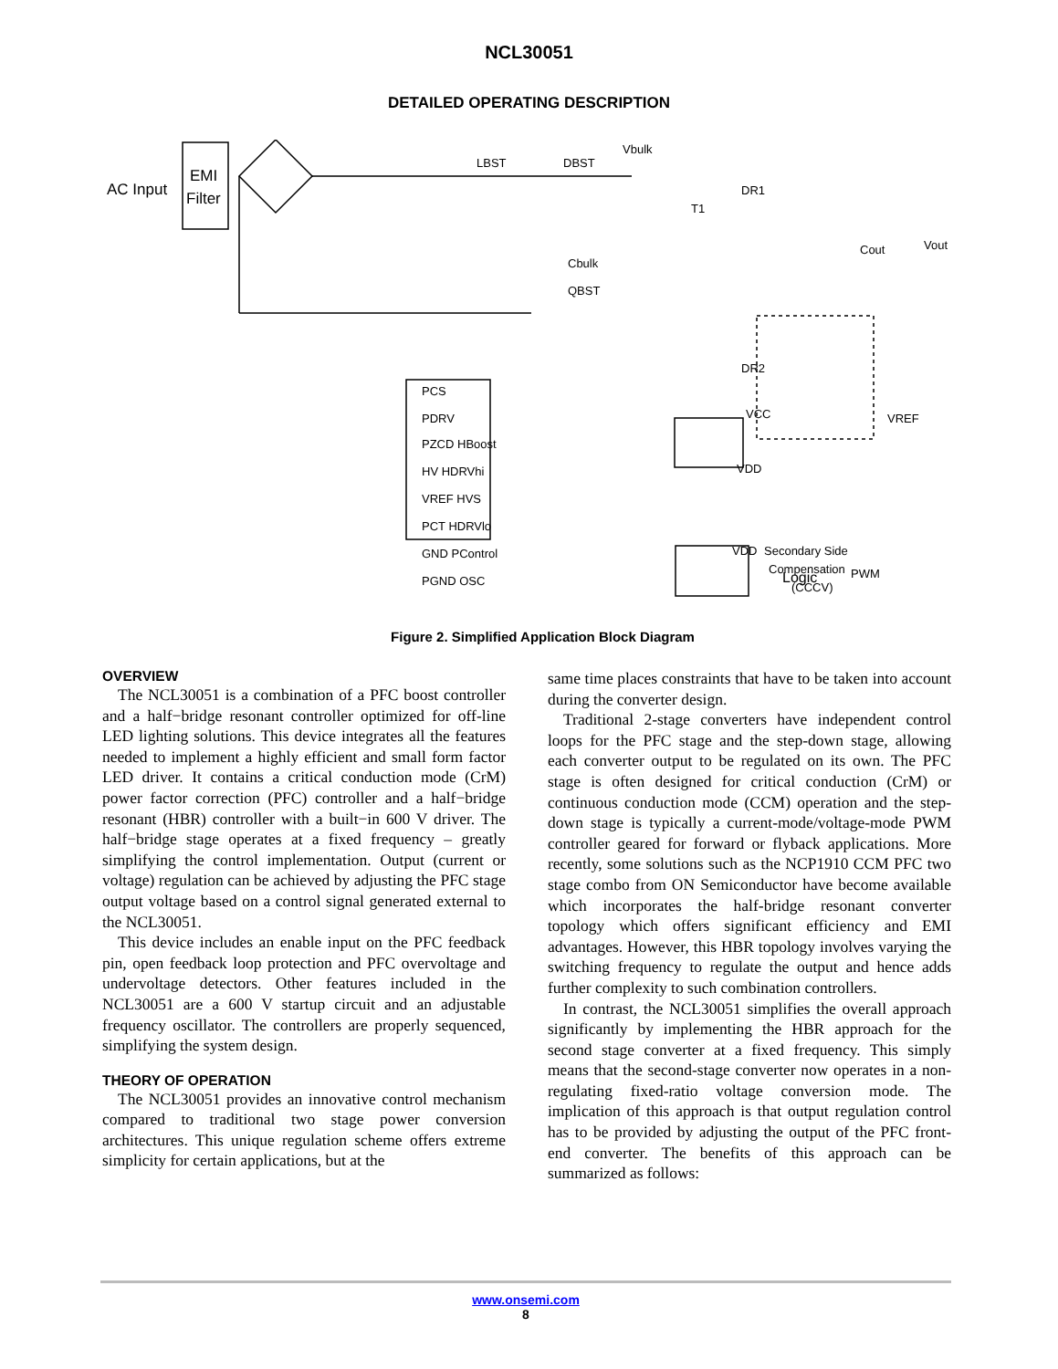NCL30051
DETAILED OPERATING DESCRIPTION
AC Input
EMI
Filter
PCS
PDRV
PZCD HBoost
HV HDRVhi
VREF HVS
PCT HDRVlo
GND PControl
PGND OSC
Logic
PWM
Secondary Side
Compensation
(CCCV)
LBST
DBST
Vbulk
Cbulk
QBST
Cout
Vout
DR1
DR2
T1
VREF
VDD
VDD
VCC
Figure 2. Simplified Application Block Diagram
OVERVIEW
The NCL30051 is a combination of a PFC boost controller and a half−bridge resonant controller optimized for off-line LED lighting solutions. This device integrates all the features needed to implement a highly efficient and small form factor LED driver. It contains a critical conduction mode (CrM) power factor correction (PFC) controller and a half−bridge resonant (HBR) controller with a built−in 600 V driver. The half−bridge stage operates at a fixed frequency – greatly simplifying the control implementation. Output (current or voltage) regulation can be achieved by adjusting the PFC stage output voltage based on a control signal generated external to the NCL30051.
This device includes an enable input on the PFC feedback pin, open feedback loop protection and PFC overvoltage and undervoltage detectors. Other features included in the NCL30051 are a 600 V startup circuit and an adjustable frequency oscillator. The controllers are properly sequenced, simplifying the system design.
THEORY OF OPERATION
The NCL30051 provides an innovative control mechanism compared to traditional two stage power conversion architectures. This unique regulation scheme offers extreme simplicity for certain applications, but at the
same time places constraints that have to be taken into account during the converter design.
Traditional 2-stage converters have independent control loops for the PFC stage and the step-down stage, allowing each converter output to be regulated on its own. The PFC stage is often designed for critical conduction (CrM) or continuous conduction mode (CCM) operation and the step-down stage is typically a current-mode/voltage-mode PWM controller geared for forward or flyback applications. More recently, some solutions such as the NCP1910 CCM PFC two stage combo from ON Semiconductor have become available which incorporates the half-bridge resonant converter topology which offers significant efficiency and EMI advantages. However, this HBR topology involves varying the switching frequency to regulate the output and hence adds further complexity to such combination controllers.
In contrast, the NCL30051 simplifies the overall approach significantly by implementing the HBR approach for the second stage converter at a fixed frequency. This simply means that the second-stage converter now operates in a non-regulating fixed-ratio voltage conversion mode. The implication of this approach is that output regulation control has to be provided by adjusting the output of the PFC front-end converter. The benefits of this approach can be summarized as follows:
www.onsemi.com
8